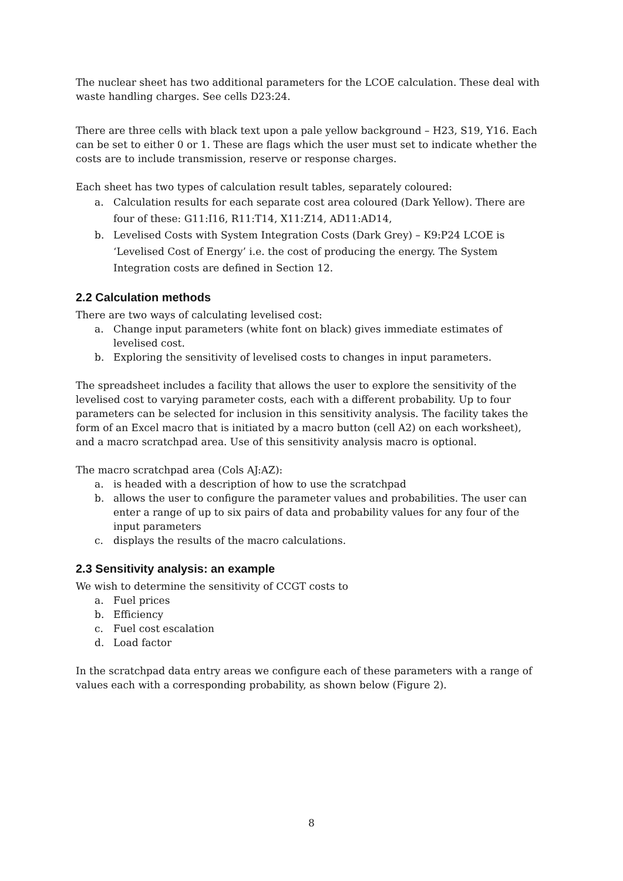The nuclear sheet has two additional parameters for the LCOE calculation. These deal with waste handling charges. See cells D23:24.
There are three cells with black text upon a pale yellow background – H23, S19, Y16. Each can be set to either 0 or 1. These are flags which the user must set to indicate whether the costs are to include transmission, reserve or response charges.
Each sheet has two types of calculation result tables, separately coloured:
a. Calculation results for each separate cost area coloured (Dark Yellow). There are four of these: G11:I16, R11:T14, X11:Z14, AD11:AD14,
b. Levelised Costs with System Integration Costs (Dark Grey) – K9:P24 LCOE is ‘Levelised Cost of Energy’ i.e. the cost of producing the energy. The System Integration costs are defined in Section 12.
2.2 Calculation methods
There are two ways of calculating levelised cost:
a. Change input parameters (white font on black) gives immediate estimates of levelised cost.
b. Exploring the sensitivity of levelised costs to changes in input parameters.
The spreadsheet includes a facility that allows the user to explore the sensitivity of the levelised cost to varying parameter costs, each with a different probability. Up to four parameters can be selected for inclusion in this sensitivity analysis. The facility takes the form of an Excel macro that is initiated by a macro button (cell A2) on each worksheet), and a macro scratchpad area. Use of this sensitivity analysis macro is optional.
The macro scratchpad area (Cols AJ:AZ):
a. is headed with a description of how to use the scratchpad
b. allows the user to configure the parameter values and probabilities. The user can enter a range of up to six pairs of data and probability values for any four of the input parameters
c. displays the results of the macro calculations.
2.3 Sensitivity analysis: an example
We wish to determine the sensitivity of CCGT costs to
a. Fuel prices
b. Efficiency
c. Fuel cost escalation
d. Load factor
In the scratchpad data entry areas we configure each of these parameters with a range of values each with a corresponding probability, as shown below (Figure 2).
8